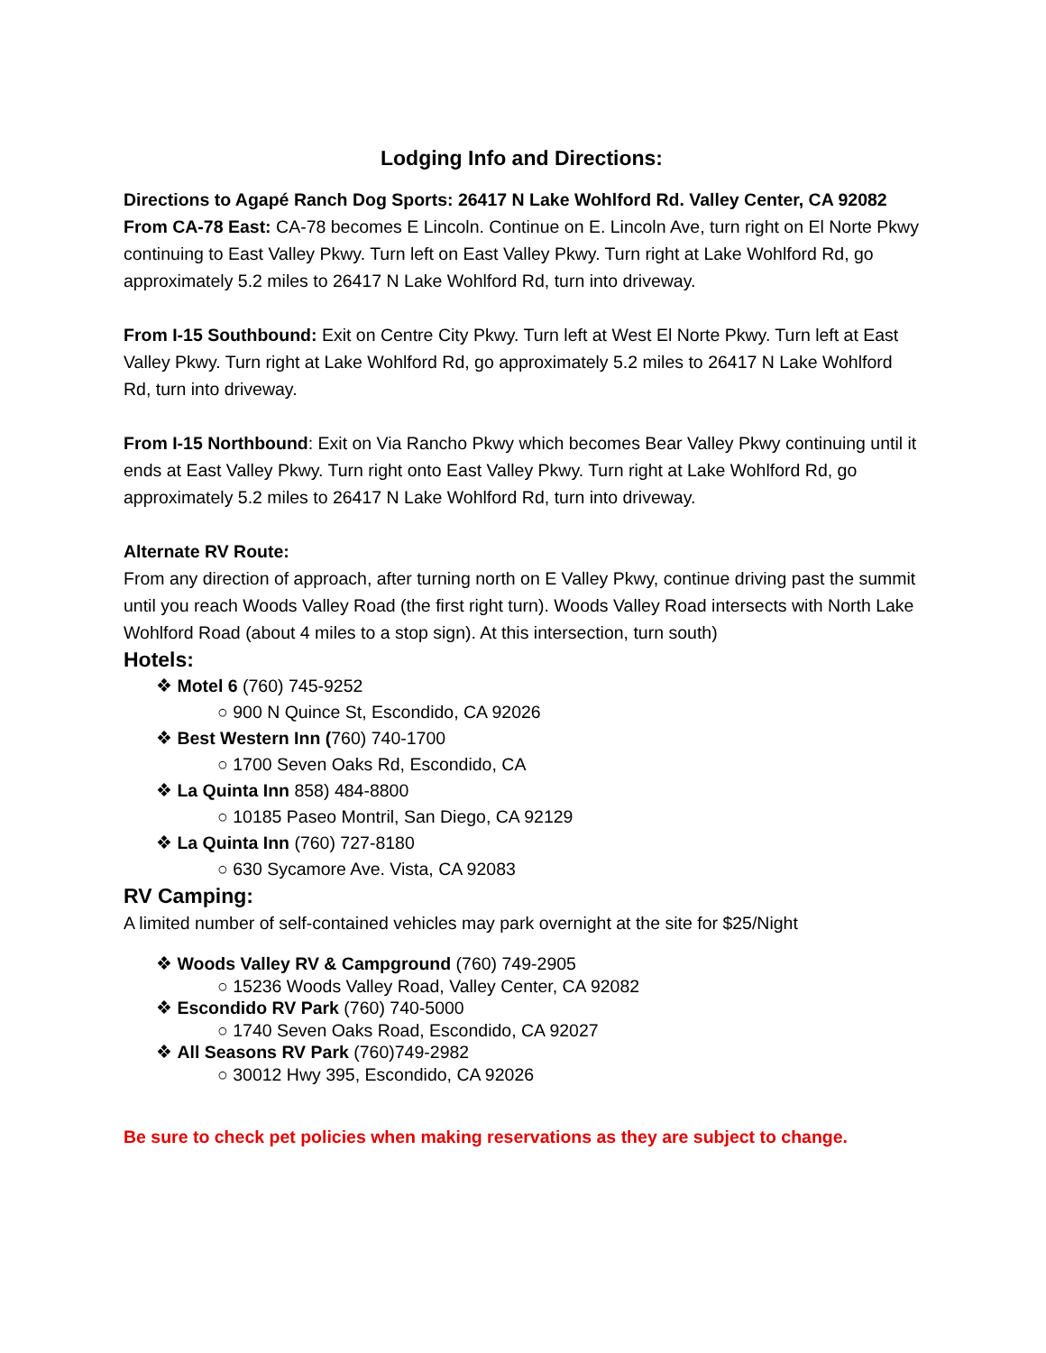Lodging Info and Directions:
Directions to Agapé Ranch Dog Sports: 26417 N Lake Wohlford Rd. Valley Center, CA 92082
From CA-78 East: CA-78 becomes E Lincoln. Continue on E. Lincoln Ave, turn right on El Norte Pkwy continuing to East Valley Pkwy. Turn left on East Valley Pkwy. Turn right at Lake Wohlford Rd, go approximately 5.2 miles to 26417 N Lake Wohlford Rd, turn into driveway.
From I-15 Southbound: Exit on Centre City Pkwy. Turn left at West El Norte Pkwy. Turn left at East Valley Pkwy. Turn right at Lake Wohlford Rd, go approximately 5.2 miles to 26417 N Lake Wohlford Rd, turn into driveway.
From I-15 Northbound: Exit on Via Rancho Pkwy which becomes Bear Valley Pkwy continuing until it ends at East Valley Pkwy. Turn right onto East Valley Pkwy. Turn right at Lake Wohlford Rd, go approximately 5.2 miles to 26417 N Lake Wohlford Rd, turn into driveway.
Alternate RV Route:
From any direction of approach, after turning north on E Valley Pkwy, continue driving past the summit until you reach Woods Valley Road (the first right turn). Woods Valley Road intersects with North Lake Wohlford Road (about 4 miles to a stop sign). At this intersection, turn south)
Hotels:
❖ Motel 6 (760) 745-9252
○ 900 N Quince St, Escondido, CA 92026
❖ Best Western Inn (760) 740-1700
○ 1700 Seven Oaks Rd, Escondido, CA
❖ La Quinta Inn 858) 484-8800
○ 10185 Paseo Montril, San Diego, CA 92129
❖ La Quinta Inn (760) 727-8180
○ 630 Sycamore Ave. Vista, CA 92083
RV Camping:
A limited number of self-contained vehicles may park overnight at the site for $25/Night
❖ Woods Valley RV & Campground (760) 749-2905
○ 15236 Woods Valley Road, Valley Center, CA 92082
❖ Escondido RV Park (760) 740-5000
○ 1740 Seven Oaks Road, Escondido, CA 92027
❖ All Seasons RV Park (760)749-2982
○ 30012 Hwy 395, Escondido, CA 92026
Be sure to check pet policies when making reservations as they are subject to change.